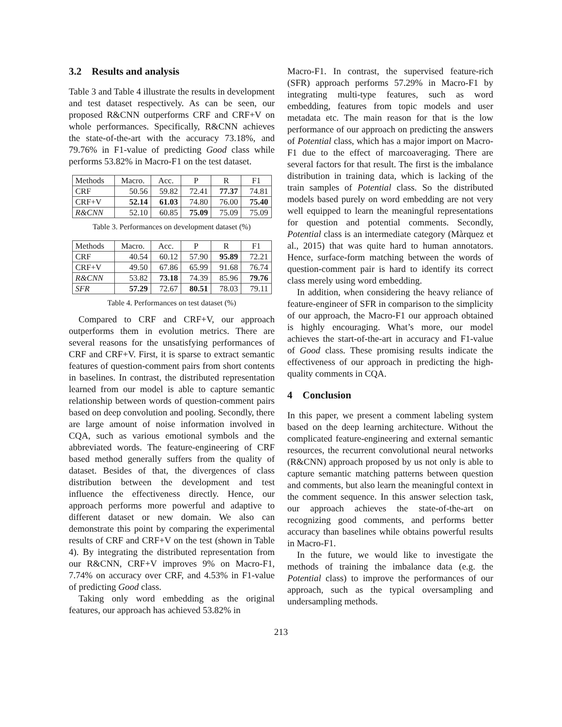3.2 Results and analysis
Table 3 and Table 4 illustrate the results in development and test dataset respectively. As can be seen, our proposed R&CNN outperforms CRF and CRF+V on whole performances. Specifically, R&CNN achieves the state-of-the-art with the accuracy 73.18%, and 79.76% in F1-value of predicting Good class while performs 53.82% in Macro-F1 on the test dataset.
| Methods | Macro. | Acc. | P | R | F1 |
| --- | --- | --- | --- | --- | --- |
| CRF | 50.56 | 59.82 | 72.41 | 77.37 | 74.81 |
| CRF+V | 52.14 | 61.03 | 74.80 | 76.00 | 75.40 |
| R&CNN | 52.10 | 60.85 | 75.09 | 75.09 | 75.09 |
Table 3. Performances on development dataset (%)
| Methods | Macro. | Acc. | P | R | F1 |
| --- | --- | --- | --- | --- | --- |
| CRF | 40.54 | 60.12 | 57.90 | 95.89 | 72.21 |
| CRF+V | 49.50 | 67.86 | 65.99 | 91.68 | 76.74 |
| R&CNN | 53.82 | 73.18 | 74.39 | 85.96 | 79.76 |
| SFR | 57.29 | 72.67 | 80.51 | 78.03 | 79.11 |
Table 4. Performances on test dataset (%)
Compared to CRF and CRF+V, our approach outperforms them in evolution metrics. There are several reasons for the unsatisfying performances of CRF and CRF+V. First, it is sparse to extract semantic features of question-comment pairs from short contents in baselines. In contrast, the distributed representation learned from our model is able to capture semantic relationship between words of question-comment pairs based on deep convolution and pooling. Secondly, there are large amount of noise information involved in CQA, such as various emotional symbols and the abbreviated words. The feature-engineering of CRF based method generally suffers from the quality of dataset. Besides of that, the divergences of class distribution between the development and test influence the effectiveness directly. Hence, our approach performs more powerful and adaptive to different dataset or new domain. We also can demonstrate this point by comparing the experimental results of CRF and CRF+V on the test (shown in Table 4). By integrating the distributed representation from our R&CNN, CRF+V improves 9% on Macro-F1, 7.74% on accuracy over CRF, and 4.53% in F1-value of predicting Good class.
Taking only word embedding as the original features, our approach has achieved 53.82% in
Macro-F1. In contrast, the supervised feature-rich (SFR) approach performs 57.29% in Macro-F1 by integrating multi-type features, such as word embedding, features from topic models and user metadata etc. The main reason for that is the low performance of our approach on predicting the answers of Potential class, which has a major import on Macro-F1 due to the effect of marcoaveraging. There are several factors for that result. The first is the imbalance distribution in training data, which is lacking of the train samples of Potential class. So the distributed models based purely on word embedding are not very well equipped to learn the meaningful representations for question and potential comments. Secondly, Potential class is an intermediate category (Màrquez et al., 2015) that was quite hard to human annotators. Hence, surface-form matching between the words of question-comment pair is hard to identify its correct class merely using word embedding.
In addition, when considering the heavy reliance of feature-engineer of SFR in comparison to the simplicity of our approach, the Macro-F1 our approach obtained is highly encouraging. What’s more, our model achieves the start-of-the-art in accuracy and F1-value of Good class. These promising results indicate the effectiveness of our approach in predicting the high-quality comments in CQA.
4 Conclusion
In this paper, we present a comment labeling system based on the deep learning architecture. Without the complicated feature-engineering and external semantic resources, the recurrent convolutional neural networks (R&CNN) approach proposed by us not only is able to capture semantic matching patterns between question and comments, but also learn the meaningful context in the comment sequence. In this answer selection task, our approach achieves the state-of-the-art on recognizing good comments, and performs better accuracy than baselines while obtains powerful results in Macro-F1.
In the future, we would like to investigate the methods of training the imbalance data (e.g. the Potential class) to improve the performances of our approach, such as the typical oversampling and undersampling methods.
213